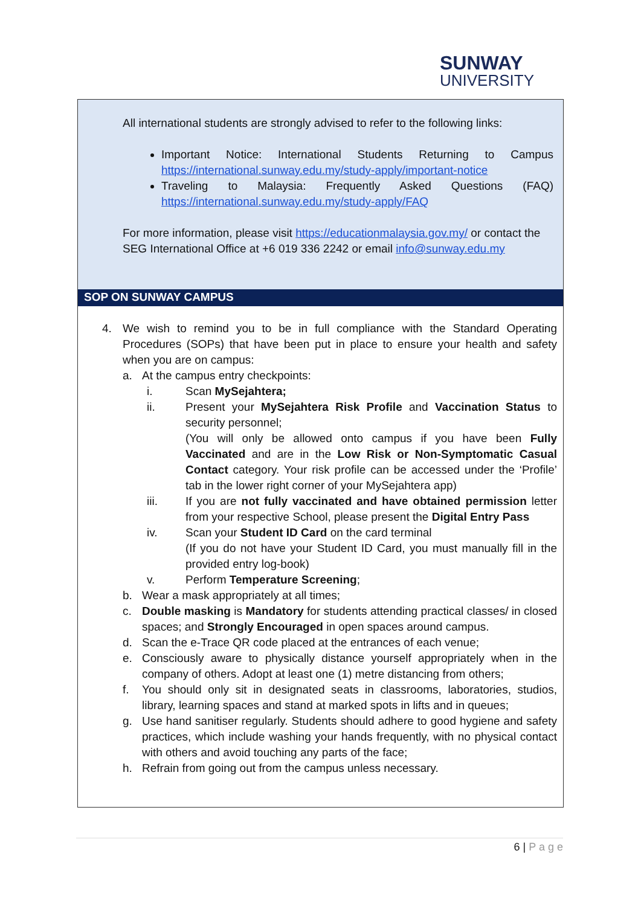SUNWAY
UNIVERSITY
All international students are strongly advised to refer to the following links:
Important Notice: International Students Returning to Campus https://international.sunway.edu.my/study-apply/important-notice
Traveling to Malaysia: Frequently Asked Questions (FAQ) https://international.sunway.edu.my/study-apply/FAQ
For more information, please visit https://educationmalaysia.gov.my/ or contact the SEG International Office at +6 019 336 2242 or email info@sunway.edu.my
SOP ON SUNWAY CAMPUS
4. We wish to remind you to be in full compliance with the Standard Operating Procedures (SOPs) that have been put in place to ensure your health and safety when you are on campus:
a. At the campus entry checkpoints:
i. Scan MySejahtera;
ii. Present your MySejahtera Risk Profile and Vaccination Status to security personnel;
(You will only be allowed onto campus if you have been Fully Vaccinated and are in the Low Risk or Non-Symptomatic Casual Contact category. Your risk profile can be accessed under the ‘Profile’ tab in the lower right corner of your MySejahtera app)
iii. If you are not fully vaccinated and have obtained permission letter from your respective School, please present the Digital Entry Pass
iv. Scan your Student ID Card on the card terminal
(If you do not have your Student ID Card, you must manually fill in the provided entry log-book)
v. Perform Temperature Screening;
b. Wear a mask appropriately at all times;
c. Double masking is Mandatory for students attending practical classes/ in closed spaces; and Strongly Encouraged in open spaces around campus.
d. Scan the e-Trace QR code placed at the entrances of each venue;
e. Consciously aware to physically distance yourself appropriately when in the company of others. Adopt at least one (1) metre distancing from others;
f. You should only sit in designated seats in classrooms, laboratories, studios, library, learning spaces and stand at marked spots in lifts and in queues;
g. Use hand sanitiser regularly. Students should adhere to good hygiene and safety practices, which include washing your hands frequently, with no physical contact with others and avoid touching any parts of the face;
h. Refrain from going out from the campus unless necessary.
6 | P a g e